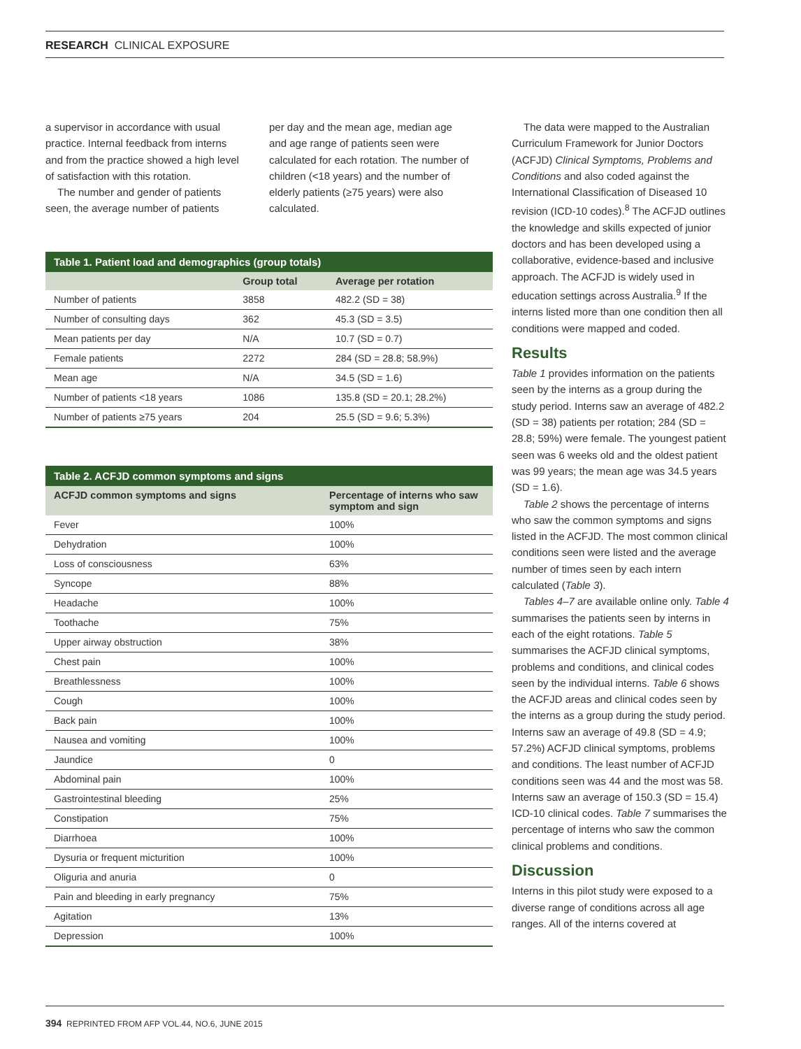RESEARCH CLINICAL EXPOSURE
a supervisor in accordance with usual practice. Internal feedback from interns and from the practice showed a high level of satisfaction with this rotation.
The number and gender of patients seen, the average number of patients
per day and the mean age, median age and age range of patients seen were calculated for each rotation. The number of children (<18 years) and the number of elderly patients (≥75 years) were also calculated.
Table 1. Patient load and demographics (group totals)
| | Group total | Average per rotation |
| --- | --- | --- |
| Number of patients | 3858 | 482.2 (SD = 38) |
| Number of consulting days | 362 | 45.3 (SD = 3.5) |
| Mean patients per day | N/A | 10.7 (SD = 0.7) |
| Female patients | 2272 | 284 (SD = 28.8; 58.9%) |
| Mean age | N/A | 34.5 (SD = 1.6) |
| Number of patients <18 years | 1086 | 135.8 (SD = 20.1; 28.2%) |
| Number of patients ≥75 years | 204 | 25.5 (SD = 9.6; 5.3%) |
Table 2. ACFJD common symptoms and signs
| ACFJD common symptoms and signs | Percentage of interns who saw symptom and sign |
| --- | --- |
| Fever | 100% |
| Dehydration | 100% |
| Loss of consciousness | 63% |
| Syncope | 88% |
| Headache | 100% |
| Toothache | 75% |
| Upper airway obstruction | 38% |
| Chest pain | 100% |
| Breathlessness | 100% |
| Cough | 100% |
| Back pain | 100% |
| Nausea and vomiting | 100% |
| Jaundice | 0 |
| Abdominal pain | 100% |
| Gastrointestinal bleeding | 25% |
| Constipation | 75% |
| Diarrhoea | 100% |
| Dysuria or frequent micturition | 100% |
| Oliguria and anuria | 0 |
| Pain and bleeding in early pregnancy | 75% |
| Agitation | 13% |
| Depression | 100% |
The data were mapped to the Australian Curriculum Framework for Junior Doctors (ACFJD) Clinical Symptoms, Problems and Conditions and also coded against the International Classification of Diseased 10 revision (ICD-10 codes).<sup>8</sup> The ACFJD outlines the knowledge and skills expected of junior doctors and has been developed using a collaborative, evidence-based and inclusive approach. The ACFJD is widely used in education settings across Australia.<sup>9</sup> If the interns listed more than one condition then all conditions were mapped and coded.
Results
Table 1 provides information on the patients seen by the interns as a group during the study period. Interns saw an average of 482.2 (SD = 38) patients per rotation; 284 (SD = 28.8; 59%) were female. The youngest patient seen was 6 weeks old and the oldest patient was 99 years; the mean age was 34.5 years (SD = 1.6).
Table 2 shows the percentage of interns who saw the common symptoms and signs listed in the ACFJD. The most common clinical conditions seen were listed and the average number of times seen by each intern calculated (Table 3).
Tables 4–7 are available online only. Table 4 summarises the patients seen by interns in each of the eight rotations. Table 5 summarises the ACFJD clinical symptoms, problems and conditions, and clinical codes seen by the individual interns. Table 6 shows the ACFJD areas and clinical codes seen by the interns as a group during the study period. Interns saw an average of 49.8 (SD = 4.9; 57.2%) ACFJD clinical symptoms, problems and conditions. The least number of ACFJD conditions seen was 44 and the most was 58. Interns saw an average of 150.3 (SD = 15.4) ICD-10 clinical codes. Table 7 summarises the percentage of interns who saw the common clinical problems and conditions.
Discussion
Interns in this pilot study were exposed to a diverse range of conditions across all age ranges. All of the interns covered at
394 REPRINTED FROM AFP VOL.44, NO.6, JUNE 2015